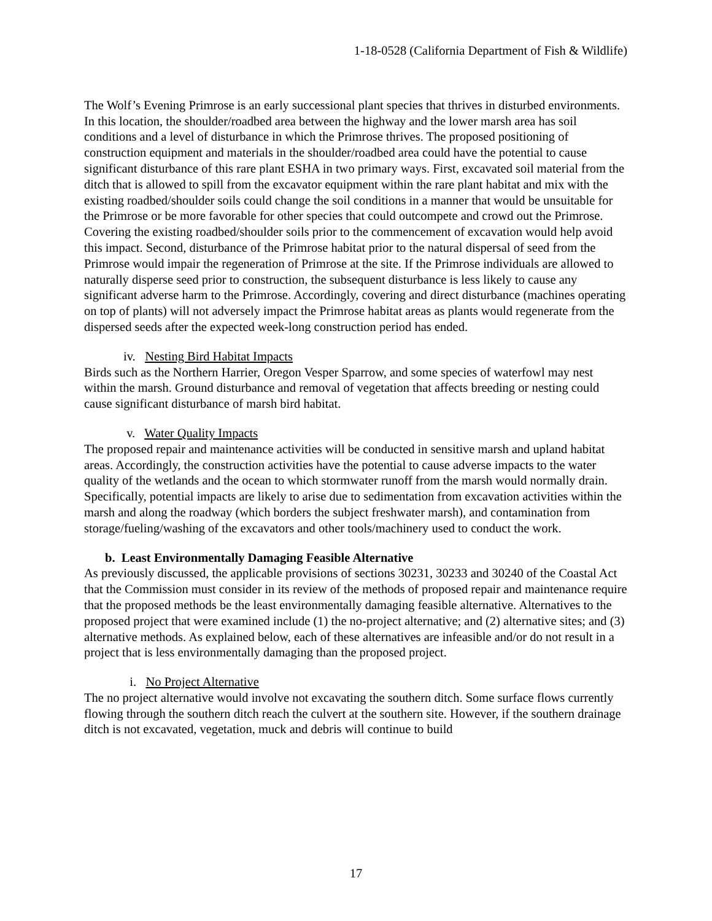1-18-0528 (California Department of Fish & Wildlife)
The Wolf’s Evening Primrose is an early successional plant species that thrives in disturbed environments. In this location, the shoulder/roadbed area between the highway and the lower marsh area has soil conditions and a level of disturbance in which the Primrose thrives. The proposed positioning of construction equipment and materials in the shoulder/roadbed area could have the potential to cause significant disturbance of this rare plant ESHA in two primary ways. First, excavated soil material from the ditch that is allowed to spill from the excavator equipment within the rare plant habitat and mix with the existing roadbed/shoulder soils could change the soil conditions in a manner that would be unsuitable for the Primrose or be more favorable for other species that could outcompete and crowd out the Primrose. Covering the existing roadbed/shoulder soils prior to the commencement of excavation would help avoid this impact. Second, disturbance of the Primrose habitat prior to the natural dispersal of seed from the Primrose would impair the regeneration of Primrose at the site. If the Primrose individuals are allowed to naturally disperse seed prior to construction, the subsequent disturbance is less likely to cause any significant adverse harm to the Primrose. Accordingly, covering and direct disturbance (machines operating on top of plants) will not adversely impact the Primrose habitat areas as plants would regenerate from the dispersed seeds after the expected week-long construction period has ended.
iv. Nesting Bird Habitat Impacts
Birds such as the Northern Harrier, Oregon Vesper Sparrow, and some species of waterfowl may nest within the marsh. Ground disturbance and removal of vegetation that affects breeding or nesting could cause significant disturbance of marsh bird habitat.
v. Water Quality Impacts
The proposed repair and maintenance activities will be conducted in sensitive marsh and upland habitat areas. Accordingly, the construction activities have the potential to cause adverse impacts to the water quality of the wetlands and the ocean to which stormwater runoff from the marsh would normally drain. Specifically, potential impacts are likely to arise due to sedimentation from excavation activities within the marsh and along the roadway (which borders the subject freshwater marsh), and contamination from storage/fueling/washing of the excavators and other tools/machinery used to conduct the work.
b. Least Environmentally Damaging Feasible Alternative
As previously discussed, the applicable provisions of sections 30231, 30233 and 30240 of the Coastal Act that the Commission must consider in its review of the methods of proposed repair and maintenance require that the proposed methods be the least environmentally damaging feasible alternative. Alternatives to the proposed project that were examined include (1) the no-project alternative; and (2) alternative sites; and (3) alternative methods. As explained below, each of these alternatives are infeasible and/or do not result in a project that is less environmentally damaging than the proposed project.
i. No Project Alternative
The no project alternative would involve not excavating the southern ditch. Some surface flows currently flowing through the southern ditch reach the culvert at the southern site. However, if the southern drainage ditch is not excavated, vegetation, muck and debris will continue to build
17